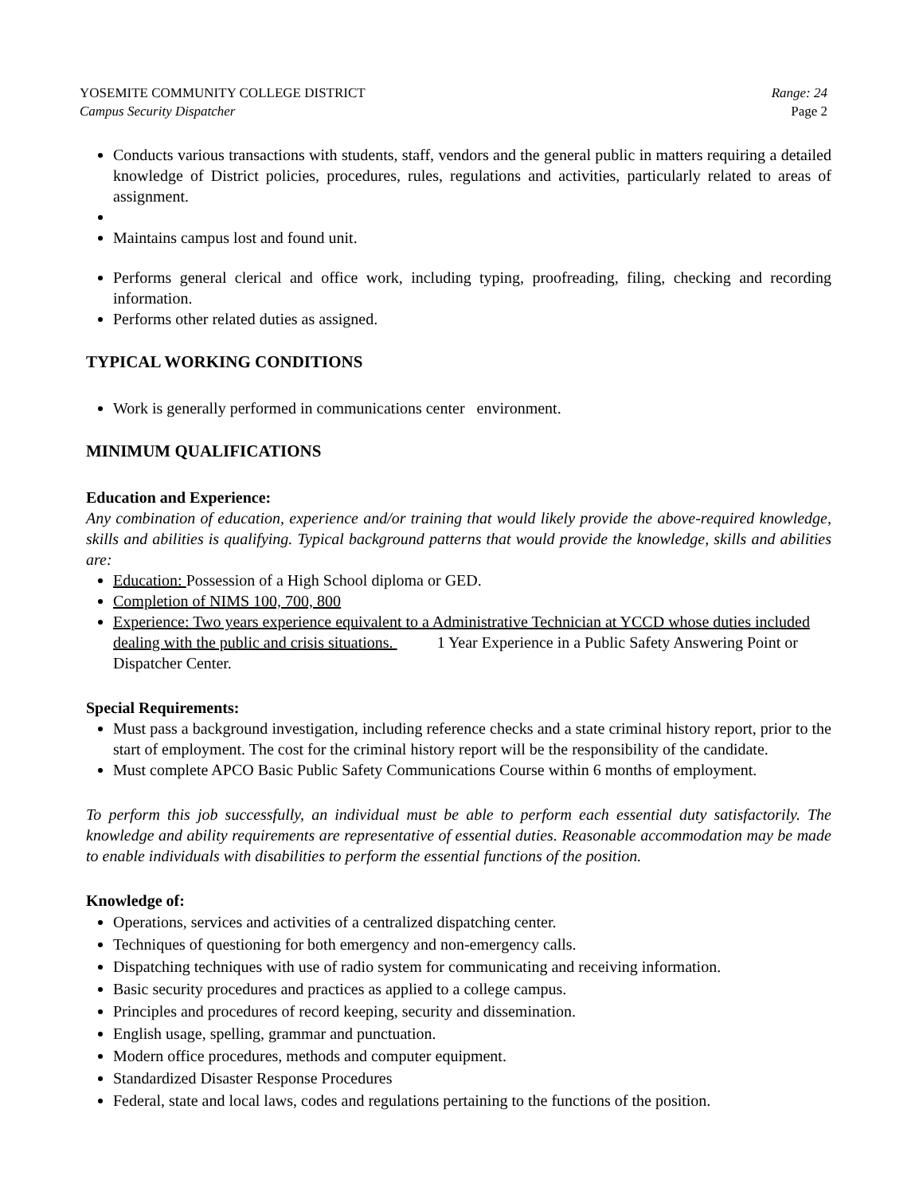YOSEMITE COMMUNITY COLLEGE DISTRICT
Campus Security Dispatcher
Range: 24
Page 2
Conducts various transactions with students, staff, vendors and the general public in matters requiring a detailed knowledge of District policies, procedures, rules, regulations and activities, particularly related to areas of assignment.
Maintains campus lost and found unit.
Performs general clerical and office work, including typing, proofreading, filing, checking and recording information.
Performs other related duties as assigned.
TYPICAL WORKING CONDITIONS
Work is generally performed in communications center environment.
MINIMUM QUALIFICATIONS
Education and Experience:
Any combination of education, experience and/or training that would likely provide the above-required knowledge, skills and abilities is qualifying. Typical background patterns that would provide the knowledge, skills and abilities are:
Education: Possession of a High School diploma or GED.
Completion of NIMS 100, 700, 800
Experience: Two years experience equivalent to a Administrative Technician at YCCD whose duties included dealing with the public and crisis situations. 1 Year Experience in a Public Safety Answering Point or Dispatcher Center.
Special Requirements:
Must pass a background investigation, including reference checks and a state criminal history report, prior to the start of employment. The cost for the criminal history report will be the responsibility of the candidate.
Must complete APCO Basic Public Safety Communications Course within 6 months of employment.
To perform this job successfully, an individual must be able to perform each essential duty satisfactorily. The knowledge and ability requirements are representative of essential duties. Reasonable accommodation may be made to enable individuals with disabilities to perform the essential functions of the position.
Knowledge of:
Operations, services and activities of a centralized dispatching center.
Techniques of questioning for both emergency and non-emergency calls.
Dispatching techniques with use of radio system for communicating and receiving information.
Basic security procedures and practices as applied to a college campus.
Principles and procedures of record keeping, security and dissemination.
English usage, spelling, grammar and punctuation.
Modern office procedures, methods and computer equipment.
Standardized Disaster Response Procedures
Federal, state and local laws, codes and regulations pertaining to the functions of the position.